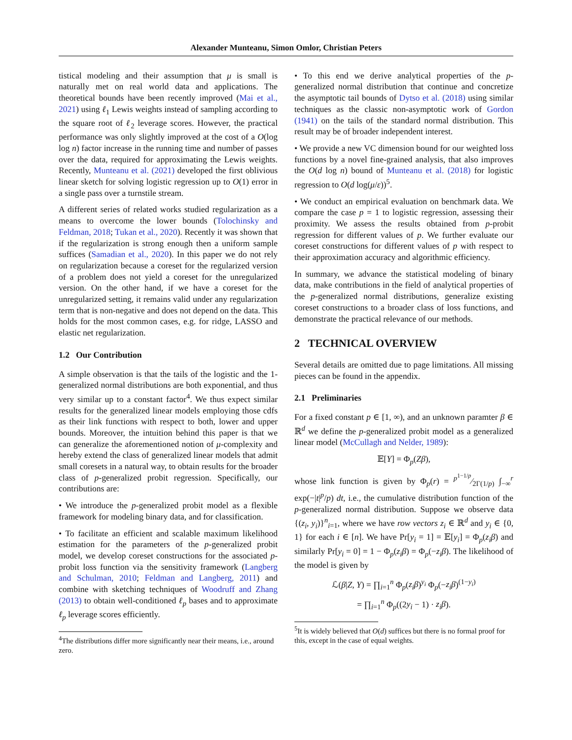Alexander Munteanu, Simon Omlor, Christian Peters
tistical modeling and their assumption that μ is small is naturally met on real world data and applications. The theoretical bounds have been recently improved (Mai et al., 2021) using ℓ<sub>1</sub> Lewis weights instead of sampling according to the square root of ℓ<sub>2</sub> leverage scores. However, the practical performance was only slightly improved at the cost of a O(log log n) factor increase in the running time and number of passes over the data, required for approximating the Lewis weights. Recently, Munteanu et al. (2021) developed the first oblivious linear sketch for solving logistic regression up to O(1) error in a single pass over a turnstile stream.
A different series of related works studied regularization as a means to overcome the lower bounds (Tolochinsky and Feldman, 2018; Tukan et al., 2020). Recently it was shown that if the regularization is strong enough then a uniform sample suffices (Samadian et al., 2020). In this paper we do not rely on regularization because a coreset for the regularized version of a problem does not yield a coreset for the unregularized version. On the other hand, if we have a coreset for the unregularized setting, it remains valid under any regularization term that is non-negative and does not depend on the data. This holds for the most common cases, e.g. for ridge, LASSO and elastic net regularization.
1.2 Our Contribution
A simple observation is that the tails of the logistic and the 1-generalized normal distributions are both exponential, and thus very similar up to a constant factor<sup>4</sup>. We thus expect similar results for the generalized linear models employing those cdfs as their link functions with respect to both, lower and upper bounds. Moreover, the intuition behind this paper is that we can generalize the aforementioned notion of μ-complexity and hereby extend the class of generalized linear models that admit small coresets in a natural way, to obtain results for the broader class of p-generalized probit regression. Specifically, our contributions are:
• We introduce the p-generalized probit model as a flexible framework for modeling binary data, and for classification.
• To facilitate an efficient and scalable maximum likelihood estimation for the parameters of the p-generalized probit model, we develop coreset constructions for the associated p-probit loss function via the sensitivity framework (Langberg and Schulman, 2010; Feldman and Langberg, 2011) and combine with sketching techniques of Woodruff and Zhang (2013) to obtain well-conditioned ℓ<sub>p</sub> bases and to approximate ℓ<sub>p</sub> leverage scores efficiently.
<sup>4</sup> The distributions differ more significantly near their means, i.e., around zero.
• To this end we derive analytical properties of the p-generalized normal distribution that continue and concretize the asymptotic tail bounds of Dytso et al. (2018) using similar techniques as the classic non-asymptotic work of Gordon (1941) on the tails of the standard normal distribution. This result may be of broader independent interest.
• We provide a new VC dimension bound for our weighted loss functions by a novel fine-grained analysis, that also improves the O(d log n) bound of Munteanu et al. (2018) for logistic regression to O(d log(μ/ε))<sup>5</sup>.
• We conduct an empirical evaluation on benchmark data. We compare the case p = 1 to logistic regression, assessing their proximity. We assess the results obtained from p-probit regression for different values of p. We further evaluate our coreset constructions for different values of p with respect to their approximation accuracy and algorithmic efficiency.
In summary, we advance the statistical modeling of binary data, make contributions in the field of analytical properties of the p-generalized normal distributions, generalize existing coreset constructions to a broader class of loss functions, and demonstrate the practical relevance of our methods.
2 TECHNICAL OVERVIEW
Several details are omitted due to page limitations. All missing pieces can be found in the appendix.
2.1 Preliminaries
For a fixed constant p ∈ [1, ∞), and an unknown paramter β ∈ ℝ<sup>d</sup> we define the p-generalized probit model as a generalized linear model (McCullagh and Nelder, 1989):
𝔼[Y] = Φ<sub>p</sub>(Zβ),
whose link function is given by Φ<sub>p</sub>(r) = p<sup>1−1/p</sup>⁄2Γ(1/p) ∫<sub>−∞</sub><sup>r</sup> exp(−|t|<sup>p</sup>/p) dt, i.e., the cumulative distribution function of the p-generalized normal distribution. Suppose we observe data {(z<sub>i</sub>, y<sub>i</sub>)}<sup>n</sup><sub>i=1</sub>, where we have row vectors z<sub>i</sub> ∈ ℝ<sup>d</sup> and y<sub>i</sub> ∈ {0, 1} for each i ∈ [n]. We have Pr[y<sub>i</sub> = 1] = 𝔼[y<sub>i</sub>] = Φ<sub>p</sub>(z<sub>i</sub>β) and similarly Pr[y<sub>i</sub> = 0] = 1 − Φ<sub>p</sub>(z<sub>i</sub>β) = Φ<sub>p</sub>(−z<sub>i</sub>β). The likelihood of the model is given by
ℒ(β|Z, Y) = ∏<sub>i=1</sub><sup>n</sup> Φ<sub>p</sub>(z<sub>i</sub>β)<sup>y<sub>i</sub></sup> Φ<sub>p</sub>(−z<sub>i</sub>β)<sup>(1−y<sub>i</sub>)</sup>
= ∏<sub>i=1</sub><sup>n</sup> Φ<sub>p</sub>((2y<sub>i</sub> − 1) · z<sub>i</sub>β).
<sup>5</sup> It is widely believed that O(d) suffices but there is no formal proof for this, except in the case of equal weights.